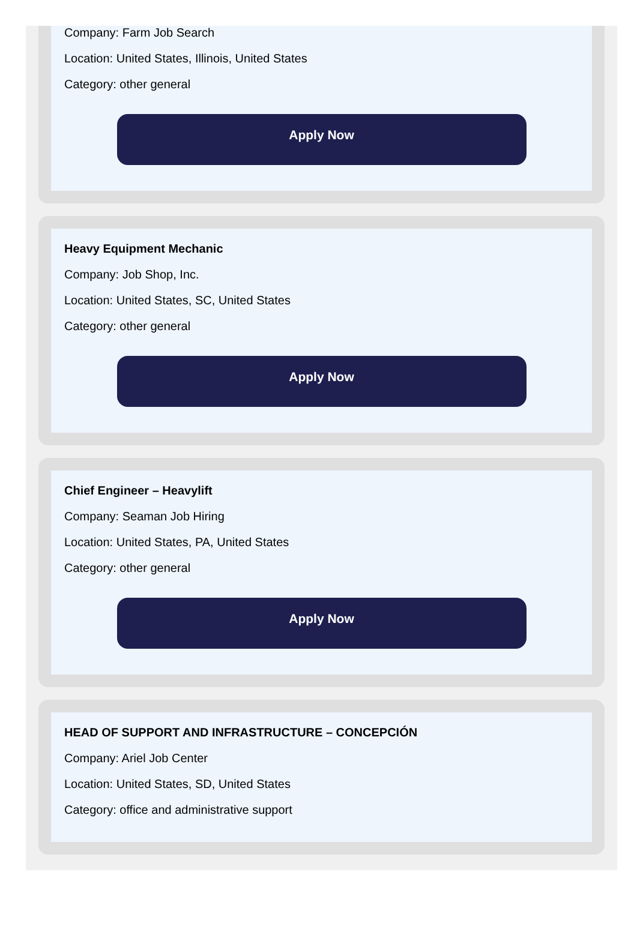Company: Farm Job Search
Location: United States, Illinois, United States
Category: other general
Apply Now
Heavy Equipment Mechanic
Company: Job Shop, Inc.
Location: United States, SC, United States
Category: other general
Apply Now
Chief Engineer – Heavylift
Company: Seaman Job Hiring
Location: United States, PA, United States
Category: other general
Apply Now
HEAD OF SUPPORT AND INFRASTRUCTURE – CONCEPCIÓN
Company: Ariel Job Center
Location: United States, SD, United States
Category: office and administrative support